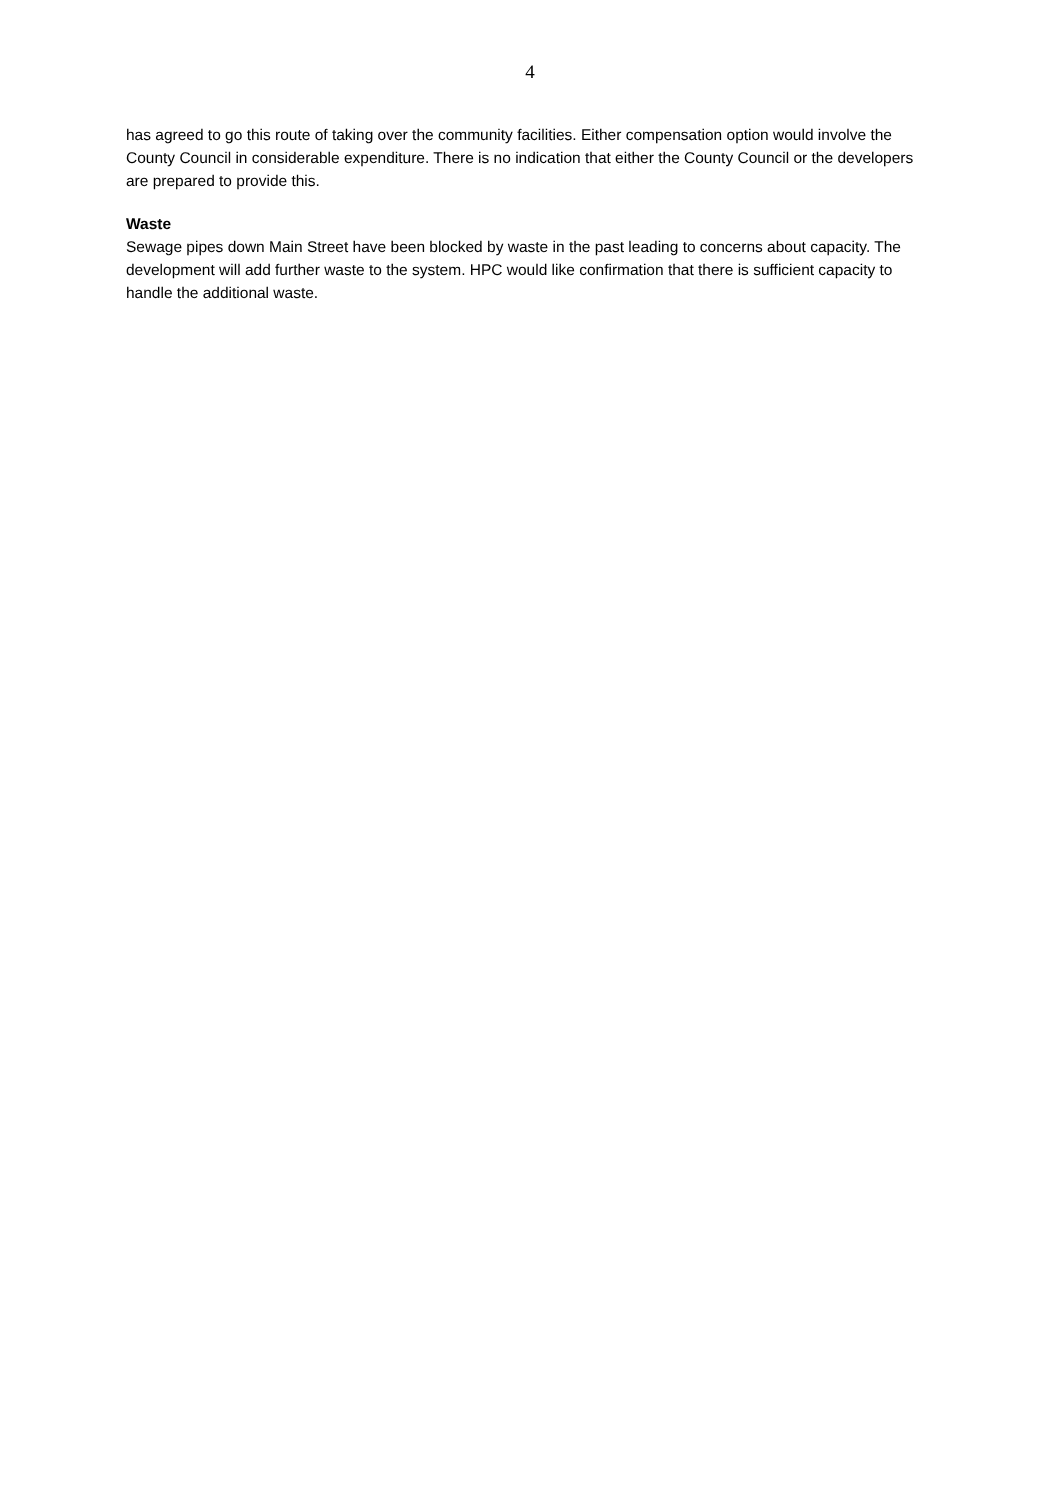4
has agreed to go this route of taking over the community facilities. Either compensation option would involve the County Council in considerable expenditure. There is no indication that either the County Council or the developers are prepared to provide this.
Waste
Sewage pipes down Main Street have been blocked by waste in the past leading to concerns about capacity. The development will add further waste to the system. HPC would like confirmation that there is sufficient capacity to handle the additional waste.